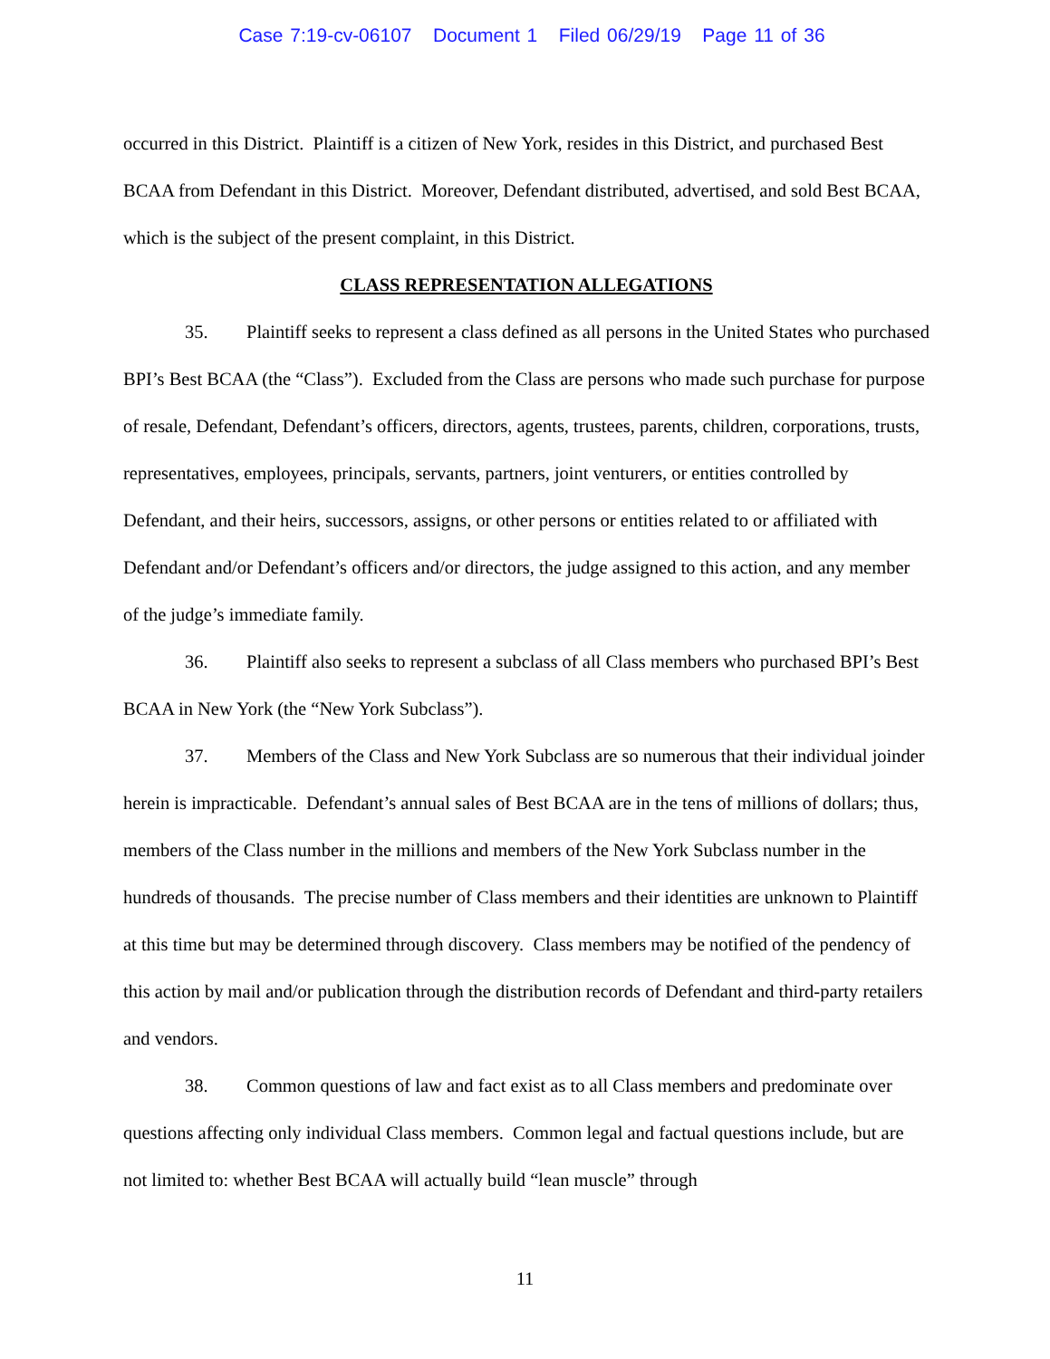Case 7:19-cv-06107 Document 1 Filed 06/29/19 Page 11 of 36
occurred in this District. Plaintiff is a citizen of New York, resides in this District, and purchased Best BCAA from Defendant in this District. Moreover, Defendant distributed, advertised, and sold Best BCAA, which is the subject of the present complaint, in this District.
CLASS REPRESENTATION ALLEGATIONS
35. Plaintiff seeks to represent a class defined as all persons in the United States who purchased BPI’s Best BCAA (the “Class”). Excluded from the Class are persons who made such purchase for purpose of resale, Defendant, Defendant’s officers, directors, agents, trustees, parents, children, corporations, trusts, representatives, employees, principals, servants, partners, joint venturers, or entities controlled by Defendant, and their heirs, successors, assigns, or other persons or entities related to or affiliated with Defendant and/or Defendant’s officers and/or directors, the judge assigned to this action, and any member of the judge’s immediate family.
36. Plaintiff also seeks to represent a subclass of all Class members who purchased BPI’s Best BCAA in New York (the “New York Subclass”).
37. Members of the Class and New York Subclass are so numerous that their individual joinder herein is impracticable. Defendant’s annual sales of Best BCAA are in the tens of millions of dollars; thus, members of the Class number in the millions and members of the New York Subclass number in the hundreds of thousands. The precise number of Class members and their identities are unknown to Plaintiff at this time but may be determined through discovery. Class members may be notified of the pendency of this action by mail and/or publication through the distribution records of Defendant and third-party retailers and vendors.
38. Common questions of law and fact exist as to all Class members and predominate over questions affecting only individual Class members. Common legal and factual questions include, but are not limited to: whether Best BCAA will actually build “lean muscle” through
11